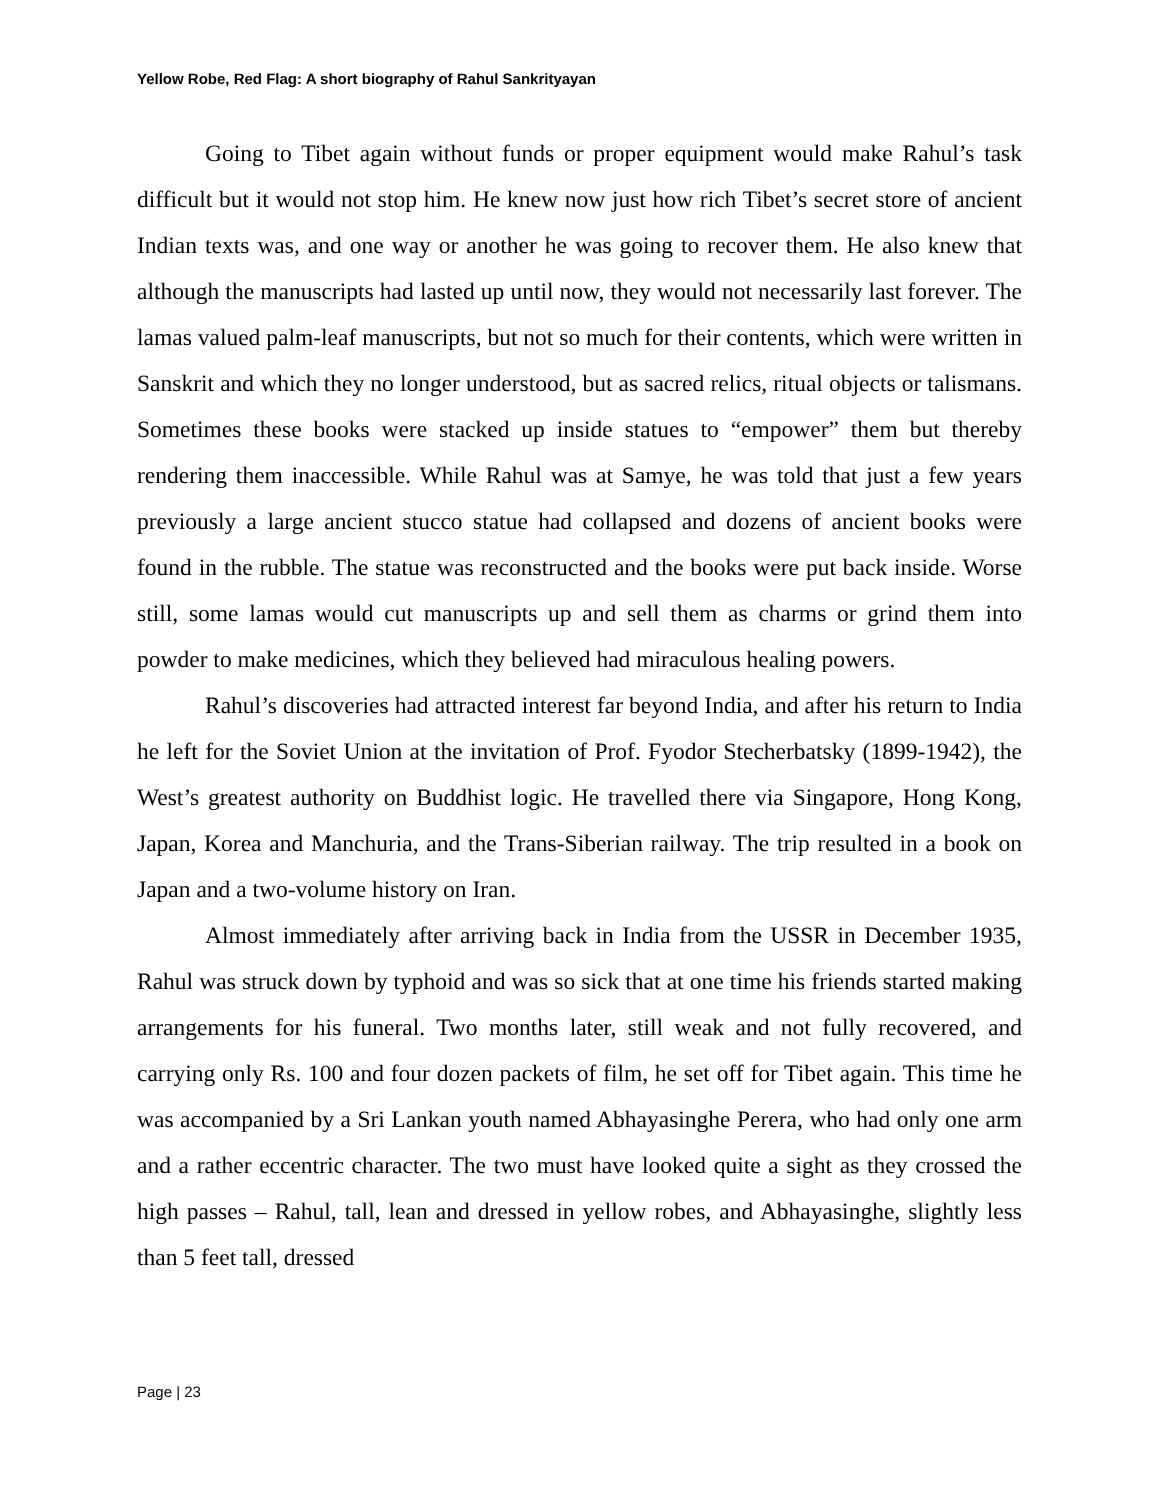Yellow Robe, Red Flag: A short biography of Rahul Sankrityayan
Going to Tibet again without funds or proper equipment would make Rahul’s task difficult but it would not stop him. He knew now just how rich Tibet’s secret store of ancient Indian texts was, and one way or another he was going to recover them. He also knew that although the manuscripts had lasted up until now, they would not necessarily last forever. The lamas valued palm-leaf manuscripts, but not so much for their contents, which were written in Sanskrit and which they no longer understood, but as sacred relics, ritual objects or talismans. Sometimes these books were stacked up inside statues to “empower” them but thereby rendering them inaccessible. While Rahul was at Samye, he was told that just a few years previously a large ancient stucco statue had collapsed and dozens of ancient books were found in the rubble. The statue was reconstructed and the books were put back inside. Worse still, some lamas would cut manuscripts up and sell them as charms or grind them into powder to make medicines, which they believed had miraculous healing powers.
Rahul’s discoveries had attracted interest far beyond India, and after his return to India he left for the Soviet Union at the invitation of Prof. Fyodor Stecherbatsky (1899-1942), the West’s greatest authority on Buddhist logic. He travelled there via Singapore, Hong Kong, Japan, Korea and Manchuria, and the Trans-Siberian railway. The trip resulted in a book on Japan and a two-volume history on Iran.
Almost immediately after arriving back in India from the USSR in December 1935, Rahul was struck down by typhoid and was so sick that at one time his friends started making arrangements for his funeral. Two months later, still weak and not fully recovered, and carrying only Rs. 100 and four dozen packets of film, he set off for Tibet again. This time he was accompanied by a Sri Lankan youth named Abhayasinghe Perera, who had only one arm and a rather eccentric character. The two must have looked quite a sight as they crossed the high passes – Rahul, tall, lean and dressed in yellow robes, and Abhayasinghe, slightly less than 5 feet tall, dressed
Page | 23